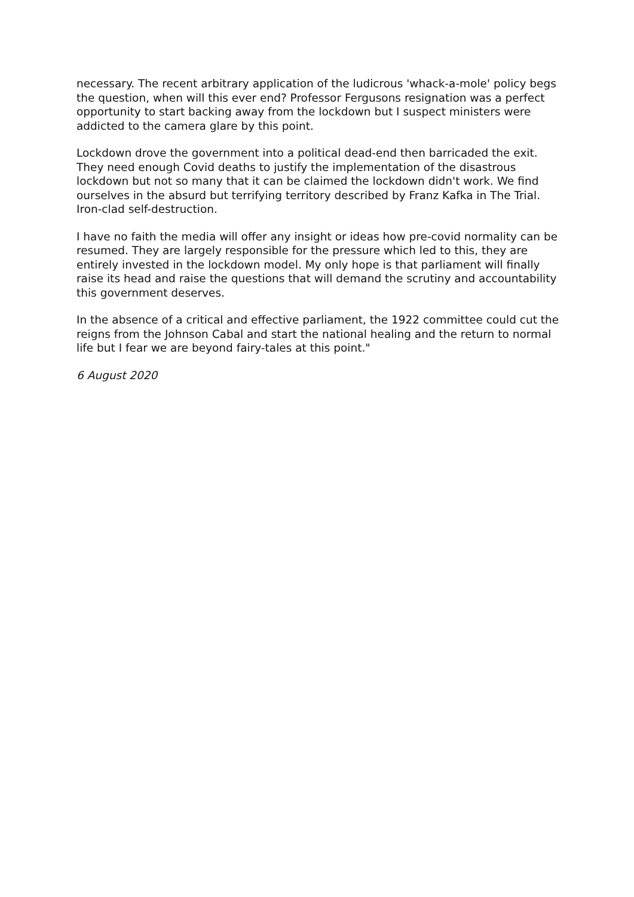necessary. The recent arbitrary application of the ludicrous 'whack-a-mole' policy begs the question, when will this ever end? Professor Fergusons resignation was a perfect opportunity to start backing away from the lockdown but I suspect ministers were addicted to the camera glare by this point.
Lockdown drove the government into a political dead-end then barricaded the exit. They need enough Covid deaths to justify the implementation of the disastrous lockdown but not so many that it can be claimed the lockdown didn't work. We find ourselves in the absurd but terrifying territory described by Franz Kafka in The Trial. Iron-clad self-destruction.
I have no faith the media will offer any insight or ideas how pre-covid normality can be resumed. They are largely responsible for the pressure which led to this, they are entirely invested in the lockdown model. My only hope is that parliament will finally raise its head and raise the questions that will demand the scrutiny and accountability this government deserves.
In the absence of a critical and effective parliament, the 1922 committee could cut the reigns from the Johnson Cabal and start the national healing and the return to normal life but I fear we are beyond fairy-tales at this point."
6 August 2020